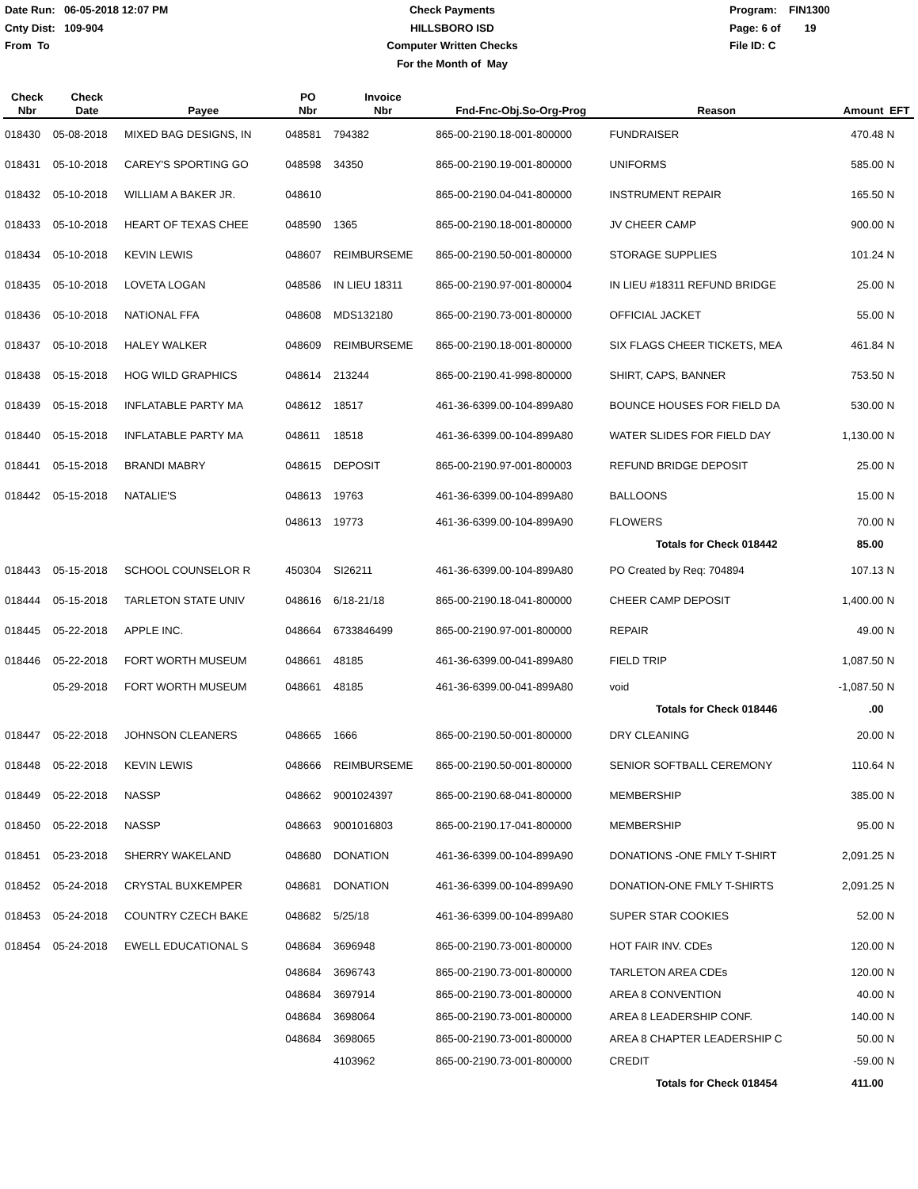Date Run: 06-05-2018 12:07 PM
Cnty Dist: 109-904
From To
Check Payments
HILLSBORO ISD
Computer Written Checks
For the Month of May
Program: FIN1300
Page: 6 of 19
File ID: C
| Check Nbr | Check Date | Payee | PO Nbr | Invoice Nbr | Fnd-Fnc-Obj.So-Org-Prog | Reason | Amount | EFT |
| --- | --- | --- | --- | --- | --- | --- | --- | --- |
| 018430 | 05-08-2018 | MIXED BAG DESIGNS, IN | 048581 | 794382 | 865-00-2190.18-001-800000 | FUNDRAISER | 470.48 | N |
| 018431 | 05-10-2018 | CAREY'S SPORTING GO | 048598 | 34350 | 865-00-2190.19-001-800000 | UNIFORMS | 585.00 | N |
| 018432 | 05-10-2018 | WILLIAM A BAKER JR. | 048610 | | 865-00-2190.04-041-800000 | INSTRUMENT REPAIR | 165.50 | N |
| 018433 | 05-10-2018 | HEART OF TEXAS CHEE | 048590 | 1365 | 865-00-2190.18-001-800000 | JV CHEER CAMP | 900.00 | N |
| 018434 | 05-10-2018 | KEVIN LEWIS | 048607 | REIMBURSEME | 865-00-2190.50-001-800000 | STORAGE SUPPLIES | 101.24 | N |
| 018435 | 05-10-2018 | LOVETA LOGAN | 048586 | IN LIEU 18311 | 865-00-2190.97-001-800004 | IN LIEU #18311 REFUND BRIDGE | 25.00 | N |
| 018436 | 05-10-2018 | NATIONAL FFA | 048608 | MDS132180 | 865-00-2190.73-001-800000 | OFFICIAL JACKET | 55.00 | N |
| 018437 | 05-10-2018 | HALEY WALKER | 048609 | REIMBURSEME | 865-00-2190.18-001-800000 | SIX FLAGS CHEER TICKETS, MEA | 461.84 | N |
| 018438 | 05-15-2018 | HOG WILD GRAPHICS | 048614 | 213244 | 865-00-2190.41-998-800000 | SHIRT, CAPS, BANNER | 753.50 | N |
| 018439 | 05-15-2018 | INFLATABLE PARTY MA | 048612 | 18517 | 461-36-6399.00-104-899A80 | BOUNCE HOUSES FOR FIELD DA | 530.00 | N |
| 018440 | 05-15-2018 | INFLATABLE PARTY MA | 048611 | 18518 | 461-36-6399.00-104-899A80 | WATER SLIDES FOR FIELD DAY | 1,130.00 | N |
| 018441 | 05-15-2018 | BRANDI MABRY | 048615 | DEPOSIT | 865-00-2190.97-001-800003 | REFUND BRIDGE DEPOSIT | 25.00 | N |
| 018442 | 05-15-2018 | NATALIE'S | 048613 | 19763 | 461-36-6399.00-104-899A80 | BALLOONS | 15.00 | N |
| | | | 048613 | 19773 | 461-36-6399.00-104-899A90 | FLOWERS | 70.00 | N |
| | | | | | | Totals for Check 018442 | 85.00 | |
| 018443 | 05-15-2018 | SCHOOL COUNSELOR R | 450304 | SI26211 | 461-36-6399.00-104-899A80 | PO Created by Req: 704894 | 107.13 | N |
| 018444 | 05-15-2018 | TARLETON STATE UNIV | 048616 | 6/18-21/18 | 865-00-2190.18-041-800000 | CHEER CAMP DEPOSIT | 1,400.00 | N |
| 018445 | 05-22-2018 | APPLE INC. | 048664 | 6733846499 | 865-00-2190.97-001-800000 | REPAIR | 49.00 | N |
| 018446 | 05-22-2018 | FORT WORTH MUSEUM | 048661 | 48185 | 461-36-6399.00-041-899A80 | FIELD TRIP | 1,087.50 | N |
| | 05-29-2018 | FORT WORTH MUSEUM | 048661 | 48185 | 461-36-6399.00-041-899A80 | void | -1,087.50 | N |
| | | | | | | Totals for Check 018446 | .00 | |
| 018447 | 05-22-2018 | JOHNSON CLEANERS | 048665 | 1666 | 865-00-2190.50-001-800000 | DRY CLEANING | 20.00 | N |
| 018448 | 05-22-2018 | KEVIN LEWIS | 048666 | REIMBURSEME | 865-00-2190.50-001-800000 | SENIOR SOFTBALL CEREMONY | 110.64 | N |
| 018449 | 05-22-2018 | NASSP | 048662 | 9001024397 | 865-00-2190.68-041-800000 | MEMBERSHIP | 385.00 | N |
| 018450 | 05-22-2018 | NASSP | 048663 | 9001016803 | 865-00-2190.17-041-800000 | MEMBERSHIP | 95.00 | N |
| 018451 | 05-23-2018 | SHERRY WAKELAND | 048680 | DONATION | 461-36-6399.00-104-899A90 | DONATIONS -ONE FMLY T-SHIRT | 2,091.25 | N |
| 018452 | 05-24-2018 | CRYSTAL BUXKEMPER | 048681 | DONATION | 461-36-6399.00-104-899A90 | DONATION-ONE FMLY T-SHIRTS | 2,091.25 | N |
| 018453 | 05-24-2018 | COUNTRY CZECH BAKE | 048682 | 5/25/18 | 461-36-6399.00-104-899A80 | SUPER STAR COOKIES | 52.00 | N |
| 018454 | 05-24-2018 | EWELL EDUCATIONAL S | 048684 | 3696948 | 865-00-2190.73-001-800000 | HOT FAIR INV. CDEs | 120.00 | N |
| | | | 048684 | 3696743 | 865-00-2190.73-001-800000 | TARLETON AREA CDEs | 120.00 | N |
| | | | 048684 | 3697914 | 865-00-2190.73-001-800000 | AREA 8 CONVENTION | 40.00 | N |
| | | | 048684 | 3698064 | 865-00-2190.73-001-800000 | AREA 8 LEADERSHIP CONF. | 140.00 | N |
| | | | 048684 | 3698065 | 865-00-2190.73-001-800000 | AREA 8 CHAPTER LEADERSHIP C | 50.00 | N |
| | | | | 4103962 | 865-00-2190.73-001-800000 | CREDIT | -59.00 | N |
| | | | | | | Totals for Check 018454 | 411.00 | |